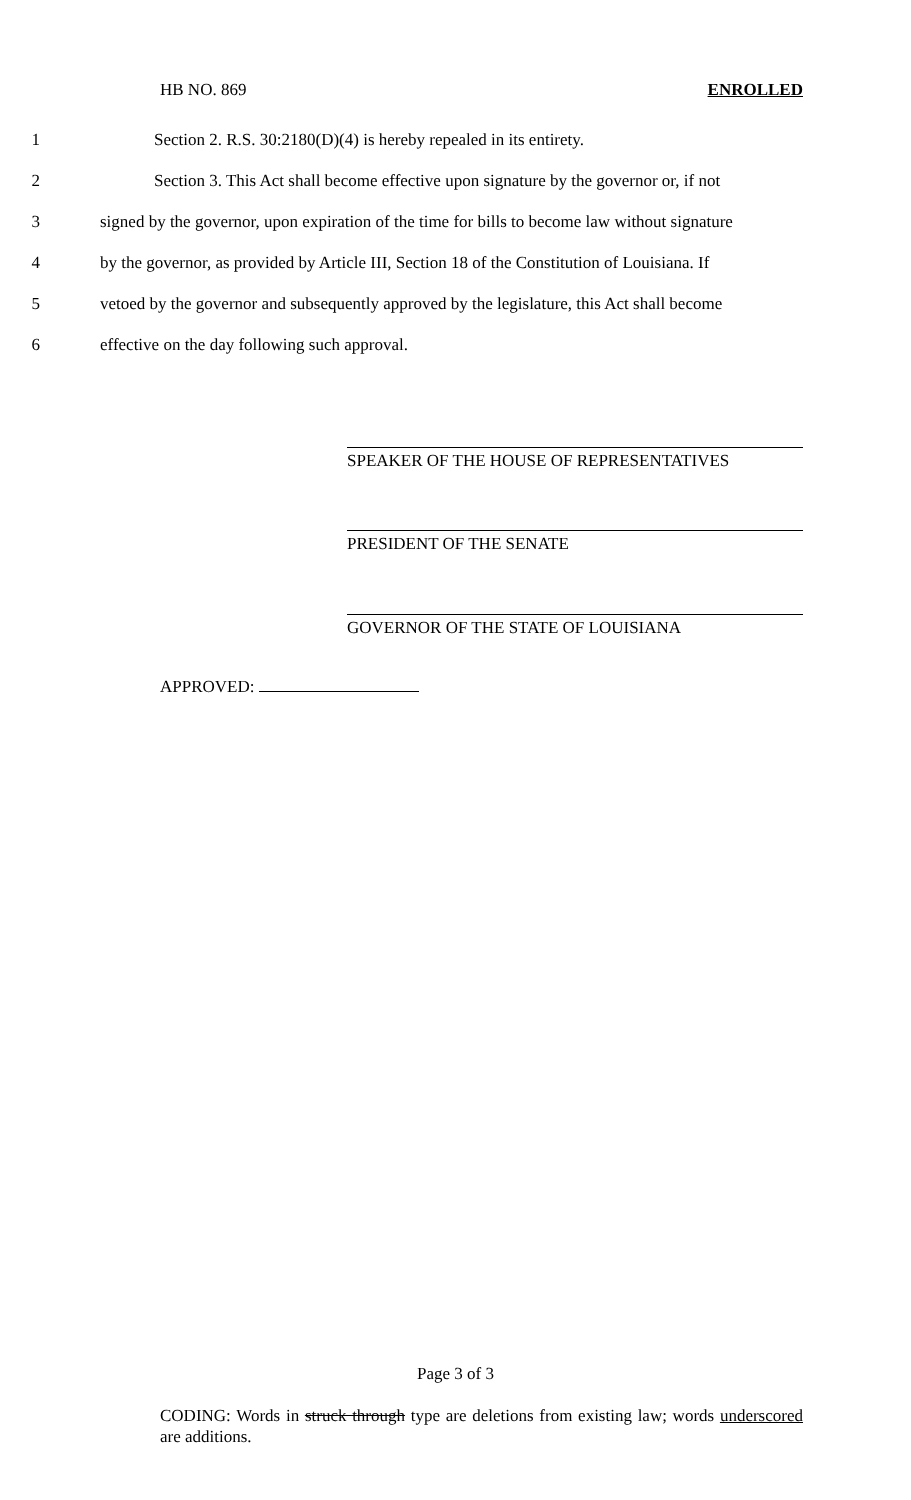HB NO. 869 ENROLLED
1 Section 2. R.S. 30:2180(D)(4) is hereby repealed in its entirety.
2 Section 3. This Act shall become effective upon signature by the governor or, if not
3 signed by the governor, upon expiration of the time for bills to become law without signature
4 by the governor, as provided by Article III, Section 18 of the Constitution of Louisiana. If
5 vetoed by the governor and subsequently approved by the legislature, this Act shall become
6 effective on the day following such approval.
SPEAKER OF THE HOUSE OF REPRESENTATIVES
PRESIDENT OF THE SENATE
GOVERNOR OF THE STATE OF LOUISIANA
APPROVED:
Page 3 of 3
CODING: Words in struck through type are deletions from existing law; words underscored are additions.